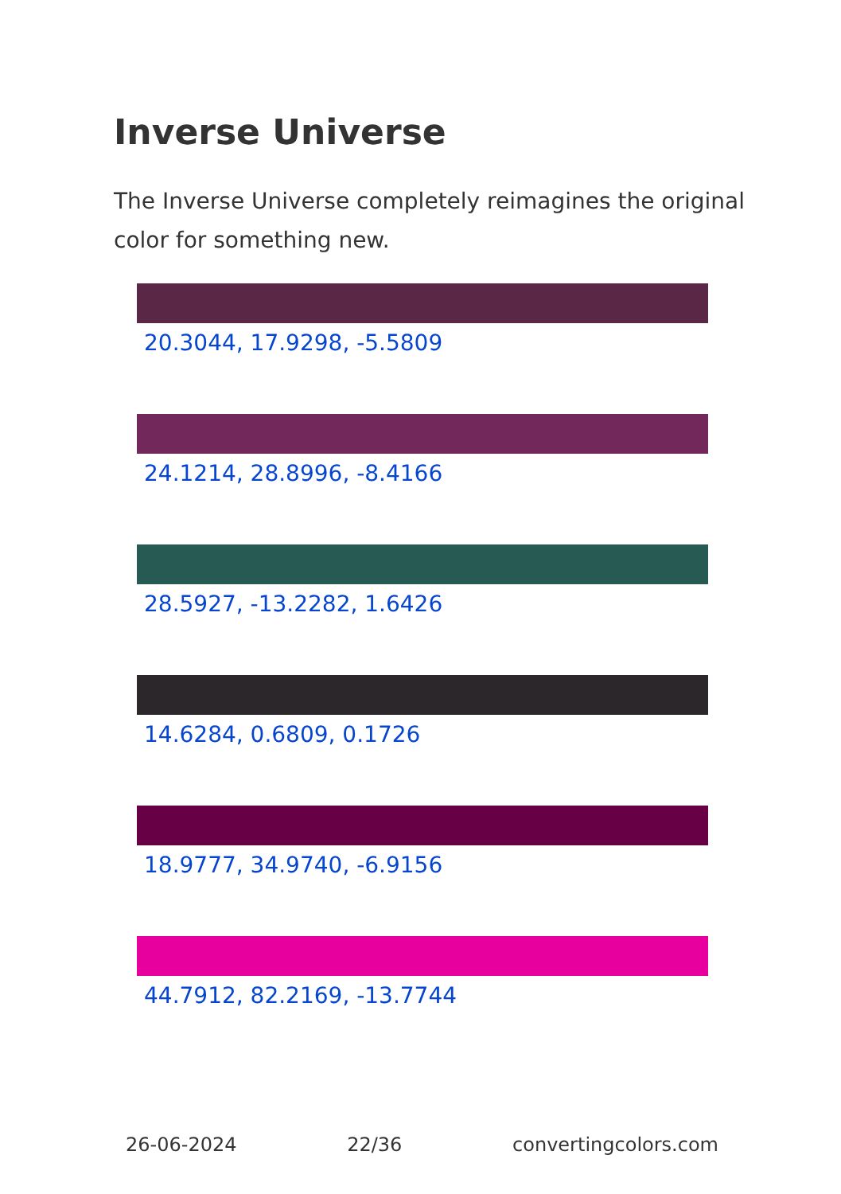Inverse Universe
The Inverse Universe completely reimagines the original color for something new.
20.3044, 17.9298, -5.5809
24.1214, 28.8996, -8.4166
28.5927, -13.2282, 1.6426
14.6284, 0.6809, 0.1726
18.9777, 34.9740, -6.9156
44.7912, 82.2169, -13.7744
26-06-2024 22/36 convertingcolors.com